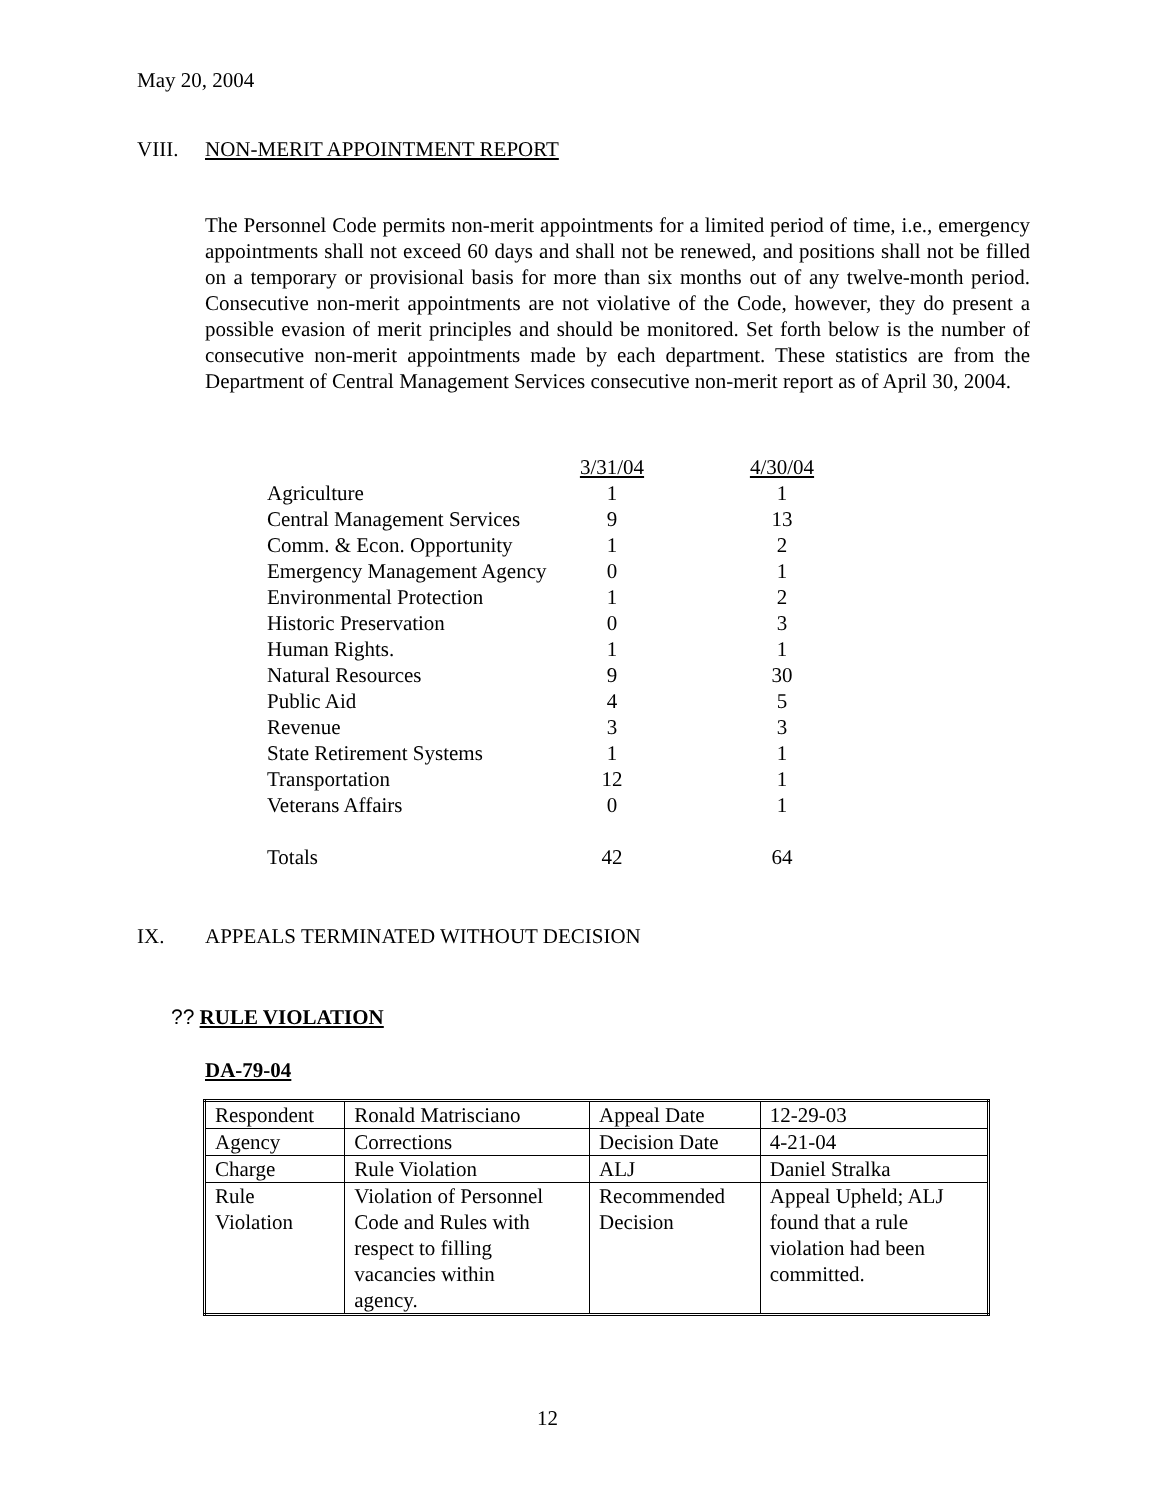May 20, 2004
VIII. NON-MERIT APPOINTMENT REPORT
The Personnel Code permits non-merit appointments for a limited period of time, i.e., emergency appointments shall not exceed 60 days and shall not be renewed, and positions shall not be filled on a temporary or provisional basis for more than six months out of any twelve-month period. Consecutive non-merit appointments are not violative of the Code, however, they do present a possible evasion of merit principles and should be monitored. Set forth below is the number of consecutive non-merit appointments made by each department. These statistics are from the Department of Central Management Services consecutive non-merit report as of April 30, 2004.
| | 3/31/04 | | 4/30/04 |
| Agriculture | 1 | | 1 |
| Central Management Services | 9 | | 13 |
| Comm. & Econ. Opportunity | 1 | | 2 |
| Emergency Management Agency | 0 | | 1 |
| Environmental Protection | 1 | | 2 |
| Historic Preservation | 0 | | 3 |
| Human Rights. | 1 | | 1 |
| Natural Resources | 9 | | 30 |
| Public Aid | 4 | | 5 |
| Revenue | 3 | | 3 |
| State Retirement Systems | 1 | | 1 |
| Transportation | 12 | | 1 |
| Veterans Affairs | 0 | | 1 |
| Totals | 42 | | 64 |
IX. APPEALS TERMINATED WITHOUT DECISION
?? RULE VIOLATION
DA-79-04
| Respondent | Ronald Matrisciano | Appeal Date | 12-29-03 |
| Agency | Corrections | Decision Date | 4-21-04 |
| Charge | Rule Violation | ALJ | Daniel Stralka |
| Rule Violation | Violation of Personnel Code and Rules with respect to filling vacancies within agency. | Recommended Decision | Appeal Upheld; ALJ found that a rule violation had been committed. |
12